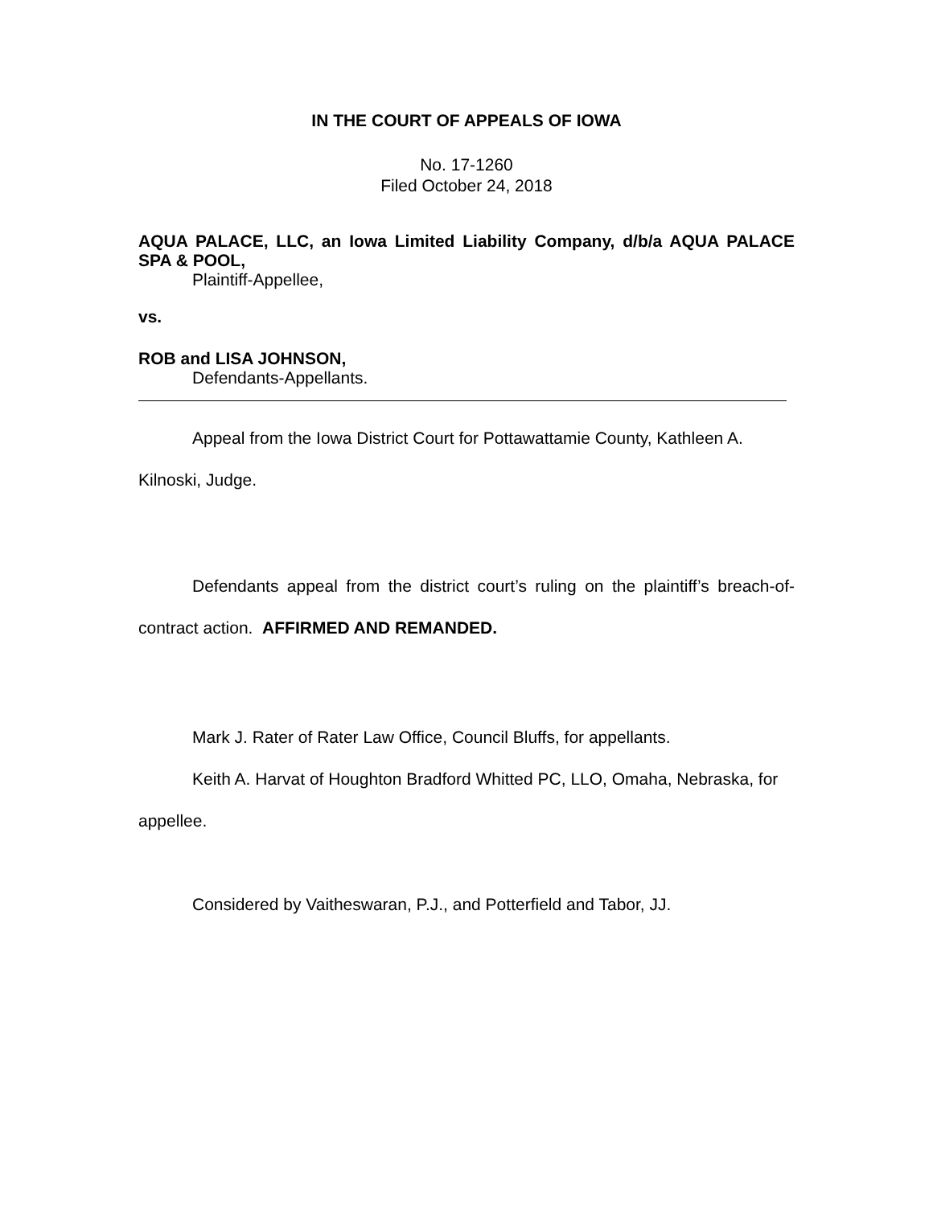IN THE COURT OF APPEALS OF IOWA
No. 17-1260
Filed October 24, 2018
AQUA PALACE, LLC, an Iowa Limited Liability Company, d/b/a AQUA PALACE SPA & POOL,
Plaintiff-Appellee,
vs.
ROB and LISA JOHNSON,
Defendants-Appellants.
Appeal from the Iowa District Court for Pottawattamie County, Kathleen A. Kilnoski, Judge.
Defendants appeal from the district court’s ruling on the plaintiff’s breach-of-contract action. AFFIRMED AND REMANDED.
Mark J. Rater of Rater Law Office, Council Bluffs, for appellants.
Keith A. Harvat of Houghton Bradford Whitted PC, LLO, Omaha, Nebraska, for appellee.
Considered by Vaitheswaran, P.J., and Potterfield and Tabor, JJ.